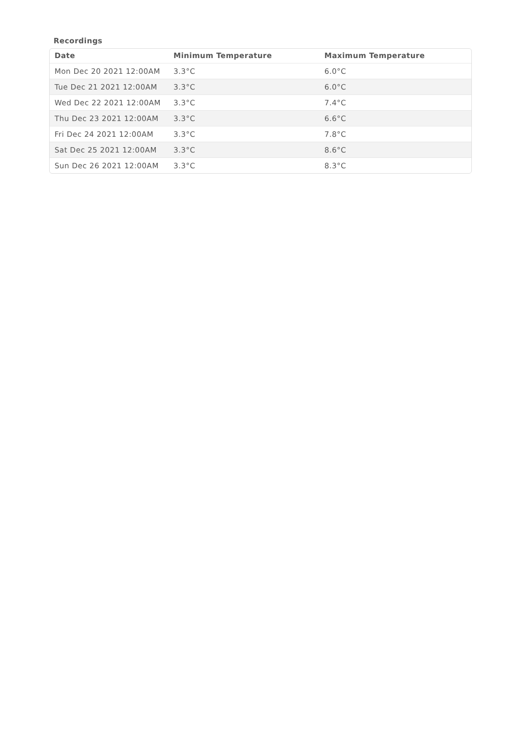Recordings
| Date | Minimum Temperature | Maximum Temperature |
| --- | --- | --- |
| Mon Dec 20 2021 12:00AM | 3.3°C | 6.0°C |
| Tue Dec 21 2021 12:00AM | 3.3°C | 6.0°C |
| Wed Dec 22 2021 12:00AM | 3.3°C | 7.4°C |
| Thu Dec 23 2021 12:00AM | 3.3°C | 6.6°C |
| Fri Dec 24 2021 12:00AM | 3.3°C | 7.8°C |
| Sat Dec 25 2021 12:00AM | 3.3°C | 8.6°C |
| Sun Dec 26 2021 12:00AM | 3.3°C | 8.3°C |